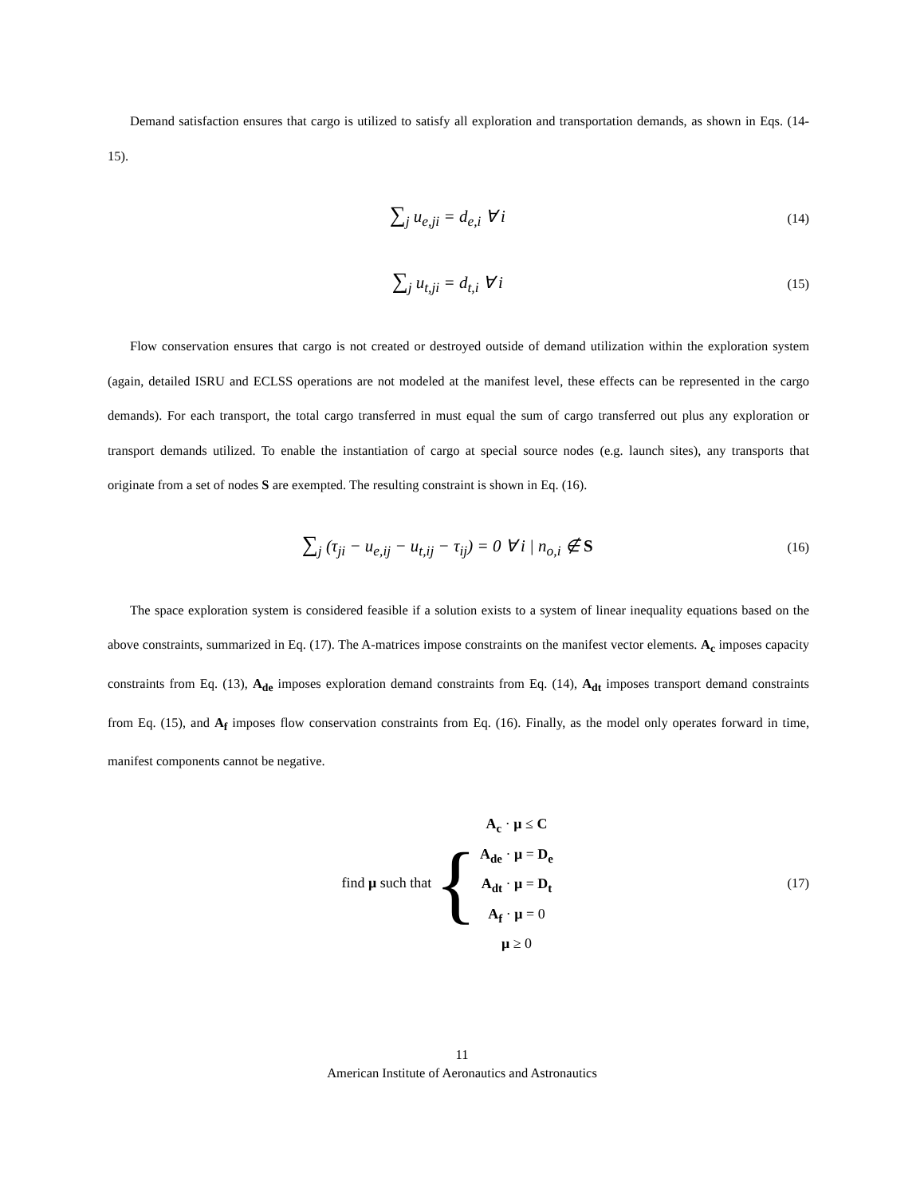Demand satisfaction ensures that cargo is utilized to satisfy all exploration and transportation demands, as shown in Eqs. (14-15).
∑<sub>j</sub> u<sub>e,ji</sub> = d<sub>e,i</sub> ∀ i
(14)
∑<sub>j</sub> u<sub>t,ji</sub> = d<sub>t,i</sub> ∀ i
(15)
Flow conservation ensures that cargo is not created or destroyed outside of demand utilization within the exploration system (again, detailed ISRU and ECLSS operations are not modeled at the manifest level, these effects can be represented in the cargo demands). For each transport, the total cargo transferred in must equal the sum of cargo transferred out plus any exploration or transport demands utilized. To enable the instantiation of cargo at special source nodes (e.g. launch sites), any transports that originate from a set of nodes S are exempted. The resulting constraint is shown in Eq. (16).
∑<sub>j</sub> (τ<sub>ji</sub> − u<sub>e,ij</sub> − u<sub>t,ij</sub> − τ<sub>ij</sub>) = 0 ∀ i | n<sub>o,i</sub> ∉ S
(16)
The space exploration system is considered feasible if a solution exists to a system of linear inequality equations based on the above constraints, summarized in Eq. (17). The A-matrices impose constraints on the manifest vector elements. A<sub>c</sub> imposes capacity constraints from Eq. (13), A<sub>de</sub> imposes exploration demand constraints from Eq. (14), A<sub>dt</sub> imposes transport demand constraints from Eq. (15), and A<sub>f</sub> imposes flow conservation constraints from Eq. (16). Finally, as the model only operates forward in time, manifest components cannot be negative.
find μ such that { A<sub>c</sub> · μ ≤ C
A<sub>de</sub> · μ = D<sub>e</sub>
A<sub>dt</sub> · μ = D<sub>t</sub>
A<sub>f</sub> · μ = 0
μ ≥ 0
(17)
11
American Institute of Aeronautics and Astronautics